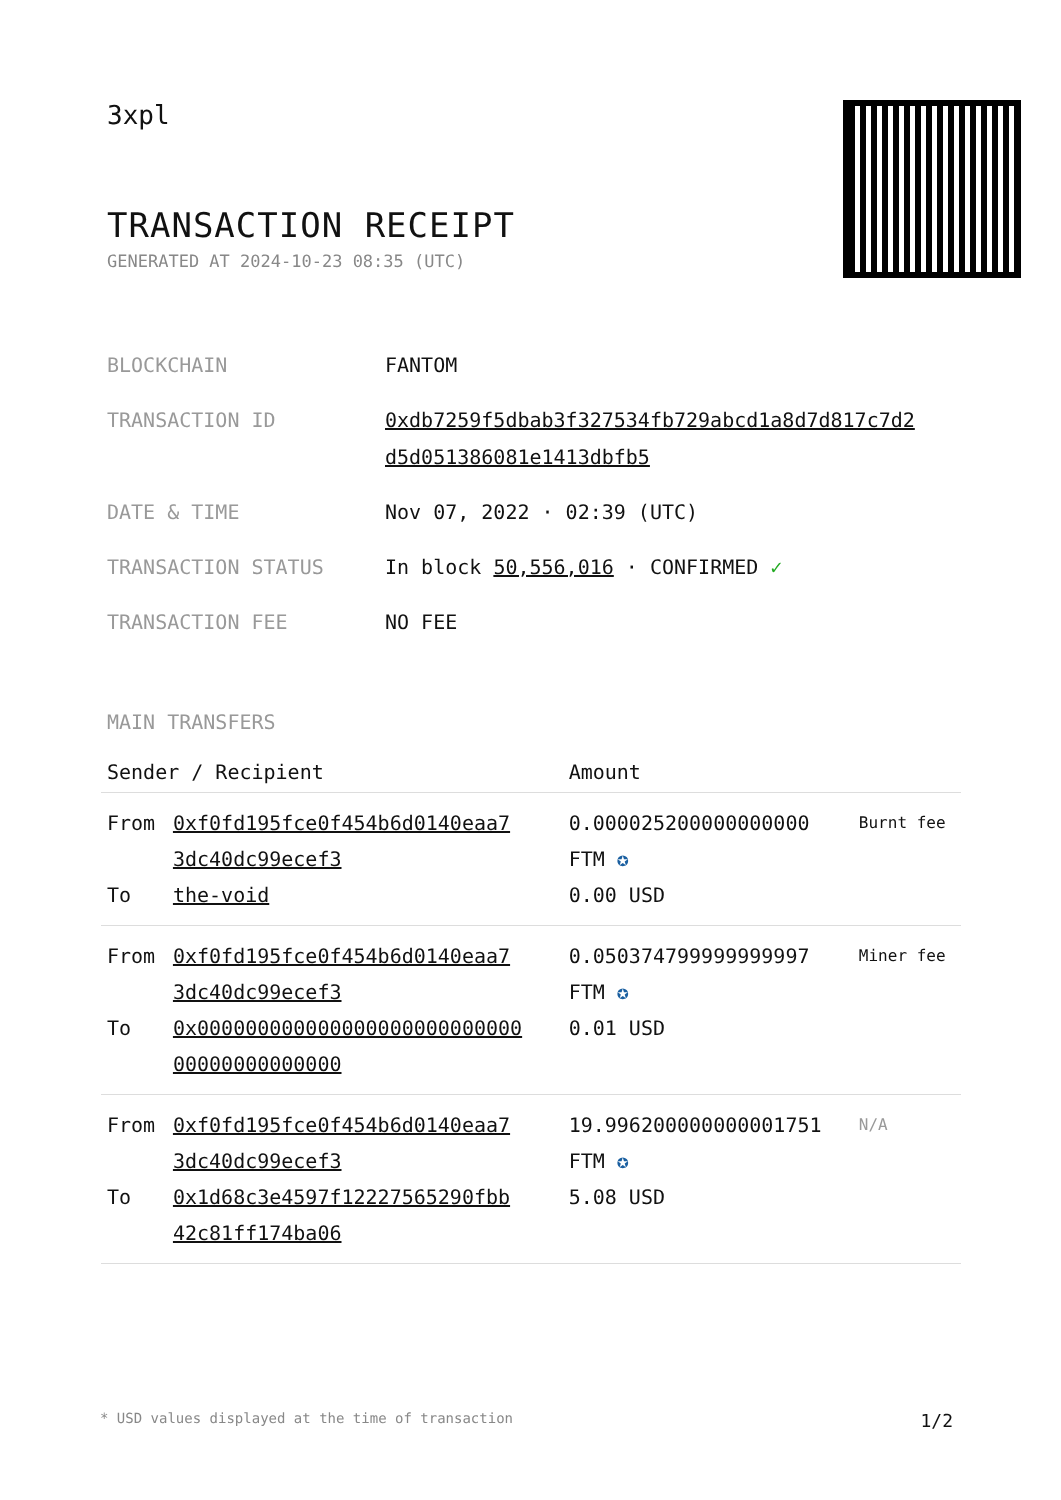3xpl
TRANSACTION RECEIPT
GENERATED AT 2024-10-23 08:35 (UTC)
| BLOCKCHAIN | FANTOM |
| TRANSACTION ID | 0xdb7259f5dbab3f327534fb729abcd1a8d7d817c7d2 d5d051386081e1413dbfb5 |
| DATE & TIME | Nov 07, 2022 · 02:39 (UTC) |
| TRANSACTION STATUS | In block 50,556,016 · CONFIRMED ✓ |
| TRANSACTION FEE | NO FEE |
MAIN TRANSFERS
| Sender / Recipient | | Amount | |
| --- | --- | --- | --- |
| From To | 0xf0fd195fce0f454b6d0140eaa7 3dc40dc99ecef3 the-void | 0.000025200000000000 FTM ✪ 0.00 USD | Burnt fee |
| From To | 0xf0fd195fce0f454b6d0140eaa7 3dc40dc99ecef3 0x000000000000000000000000000 00000000000000 | 0.050374799999999997 FTM ✪ 0.01 USD | Miner fee |
| From To | 0xf0fd195fce0f454b6d0140eaa7 3dc40dc99ecef3 0x1d68c3e4597f12227565290fbb 42c81ff174ba06 | 19.996200000000001751 FTM ✪ 5.08 USD | N/A |
* USD values displayed at the time of transaction 1/2